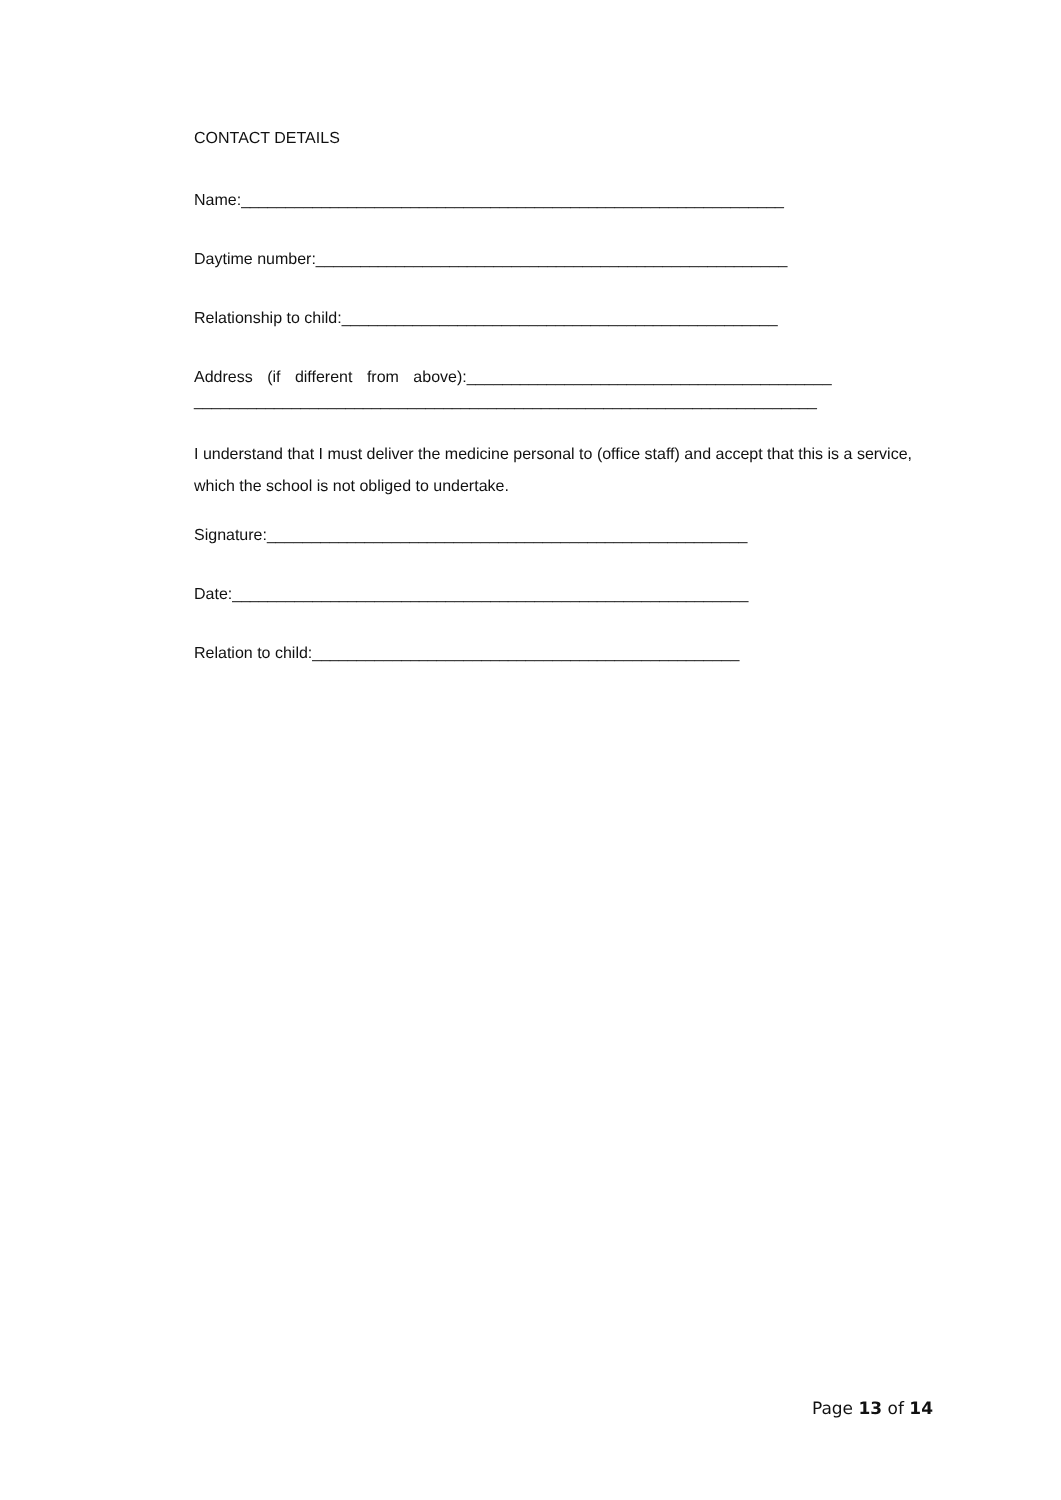CONTACT DETAILS
Name:_____________________________________________________________
Daytime number:_____________________________________________________
Relationship to child:_________________________________________________
Address (if different from above):_________________________________________
______________________________________________________________________
I understand that I must deliver the medicine personal to (office staff) and accept that this is a service, which the school is not obliged to undertake.
Signature:______________________________________________________
Date:__________________________________________________________
Relation to child:________________________________________________
Page 13 of 14